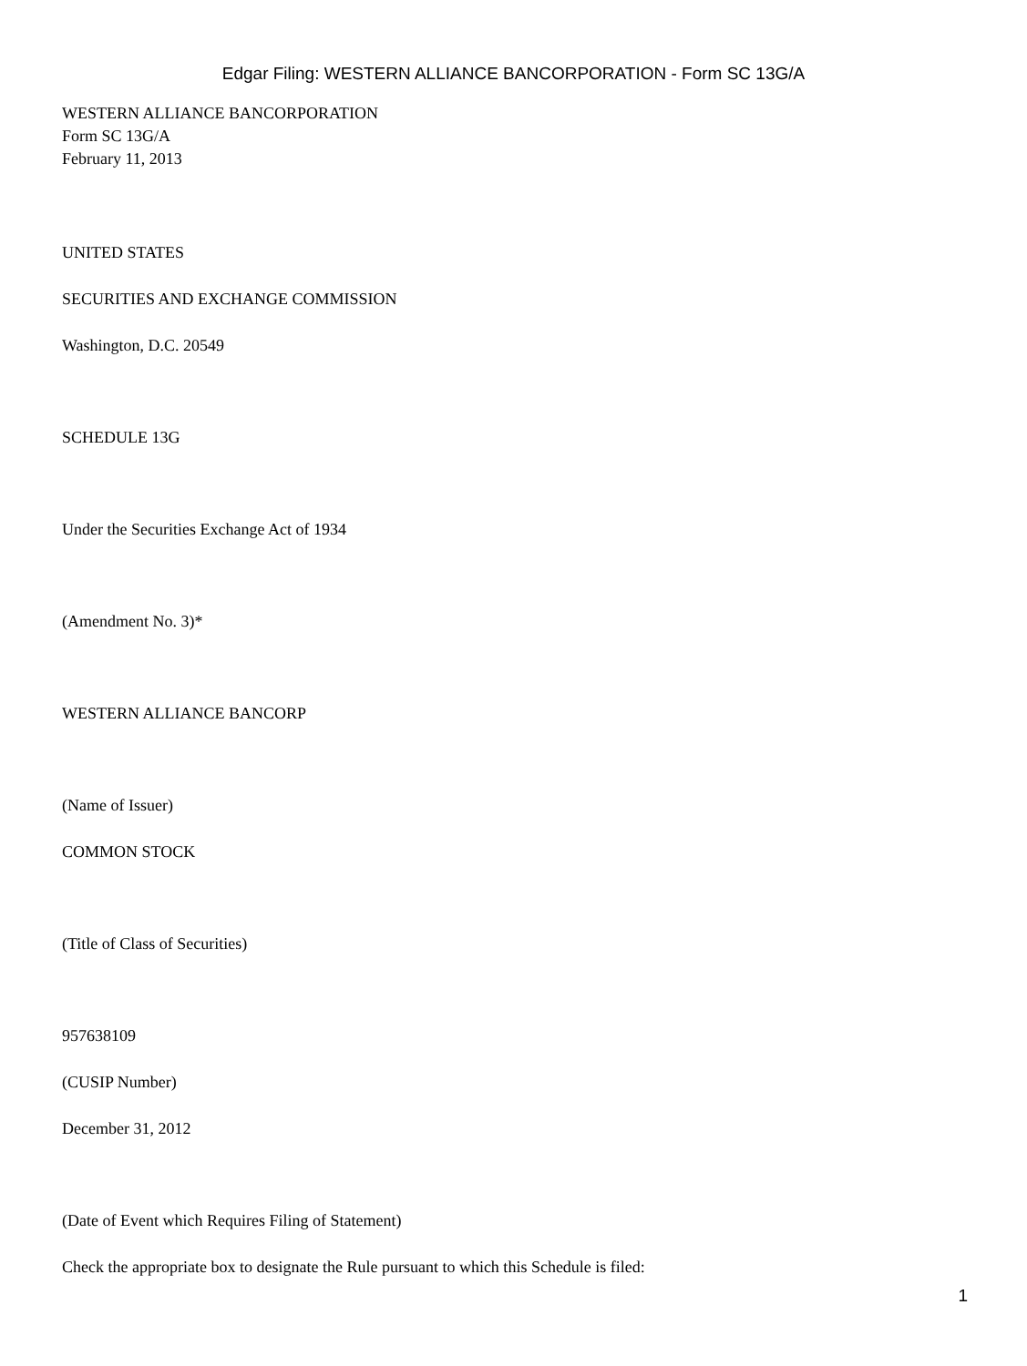Edgar Filing: WESTERN ALLIANCE BANCORPORATION - Form SC 13G/A
WESTERN ALLIANCE BANCORPORATION
Form SC 13G/A
February 11, 2013
UNITED STATES
SECURITIES AND EXCHANGE COMMISSION
Washington, D.C. 20549
SCHEDULE 13G
Under the Securities Exchange Act of 1934
(Amendment No. 3)*
WESTERN ALLIANCE BANCORP
(Name of Issuer)
COMMON STOCK
(Title of Class of Securities)
957638109
(CUSIP Number)
December 31, 2012
(Date of Event which Requires Filing of Statement)
Check the appropriate box to designate the Rule pursuant to which this Schedule is filed:
1